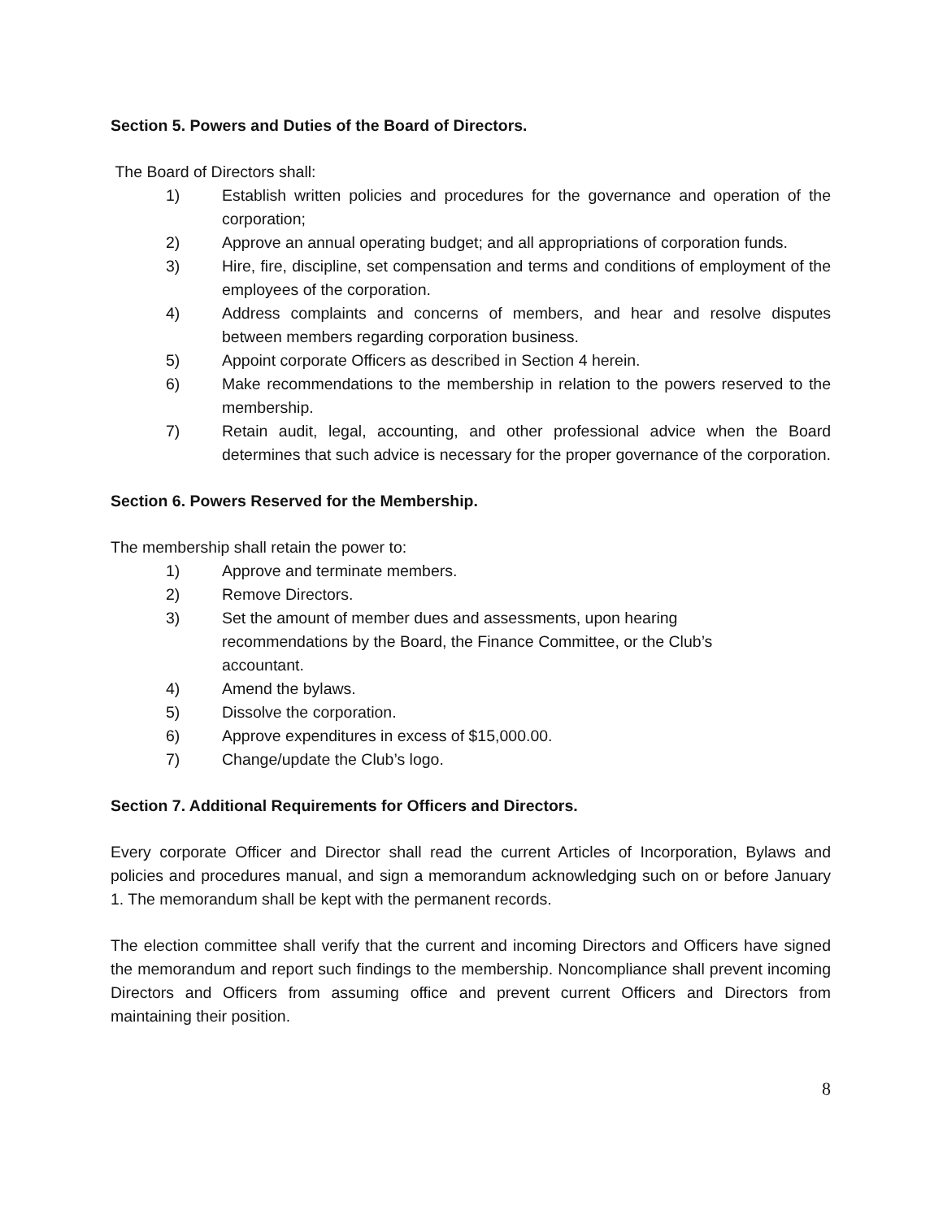Section 5. Powers and Duties of the Board of Directors.
The Board of Directors shall:
1) Establish written policies and procedures for the governance and operation of the corporation;
2) Approve an annual operating budget; and all appropriations of corporation funds.
3) Hire, fire, discipline, set compensation and terms and conditions of employment of the employees of the corporation.
4) Address complaints and concerns of members, and hear and resolve disputes between members regarding corporation business.
5) Appoint corporate Officers as described in Section 4 herein.
6) Make recommendations to the membership in relation to the powers reserved to the membership.
7) Retain audit, legal, accounting, and other professional advice when the Board determines that such advice is necessary for the proper governance of the corporation.
Section 6. Powers Reserved for the Membership.
The membership shall retain the power to:
1) Approve and terminate members.
2) Remove Directors.
3) Set the amount of member dues and assessments, upon hearing recommendations by the Board, the Finance Committee, or the Club’s accountant.
4) Amend the bylaws.
5) Dissolve the corporation.
6) Approve expenditures in excess of $15,000.00.
7) Change/update the Club’s logo.
Section 7. Additional Requirements for Officers and Directors.
Every corporate Officer and Director shall read the current Articles of Incorporation, Bylaws and policies and procedures manual, and sign a memorandum acknowledging such on or before January 1. The memorandum shall be kept with the permanent records.
The election committee shall verify that the current and incoming Directors and Officers have signed the memorandum and report such findings to the membership. Noncompliance shall prevent incoming Directors and Officers from assuming office and prevent current Officers and Directors from maintaining their position.
8